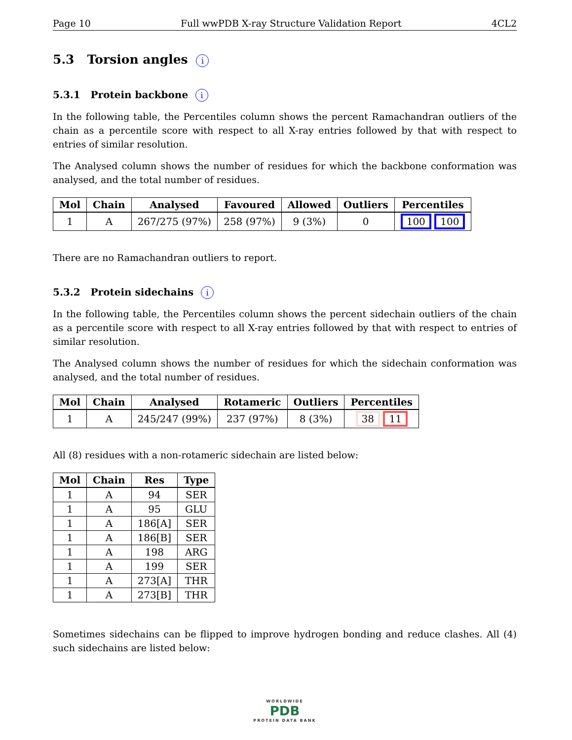Page 10 Full wwPDB X-ray Structure Validation Report 4CL2
5.3 Torsion angles i
5.3.1 Protein backbone i
In the following table, the Percentiles column shows the percent Ramachandran outliers of the chain as a percentile score with respect to all X-ray entries followed by that with respect to entries of similar resolution.
The Analysed column shows the number of residues for which the backbone conformation was analysed, and the total number of residues.
| Mol | Chain | Analysed | Favoured | Allowed | Outliers | Percentiles |
| --- | --- | --- | --- | --- | --- | --- |
| 1 | A | 267/275 (97%) | 258 (97%) | 9 (3%) | 0 | 100 100 |
There are no Ramachandran outliers to report.
5.3.2 Protein sidechains i
In the following table, the Percentiles column shows the percent sidechain outliers of the chain as a percentile score with respect to all X-ray entries followed by that with respect to entries of similar resolution.
The Analysed column shows the number of residues for which the sidechain conformation was analysed, and the total number of residues.
| Mol | Chain | Analysed | Rotameric | Outliers | Percentiles |
| --- | --- | --- | --- | --- | --- |
| 1 | A | 245/247 (99%) | 237 (97%) | 8 (3%) | 38 11 |
All (8) residues with a non-rotameric sidechain are listed below:
| Mol | Chain | Res | Type |
| --- | --- | --- | --- |
| 1 | A | 94 | SER |
| 1 | A | 95 | GLU |
| 1 | A | 186[A] | SER |
| 1 | A | 186[B] | SER |
| 1 | A | 198 | ARG |
| 1 | A | 199 | SER |
| 1 | A | 273[A] | THR |
| 1 | A | 273[B] | THR |
Sometimes sidechains can be flipped to improve hydrogen bonding and reduce clashes. All (4) such sidechains are listed below:
WORLDWIDE
PDB
PROTEIN DATA BANK